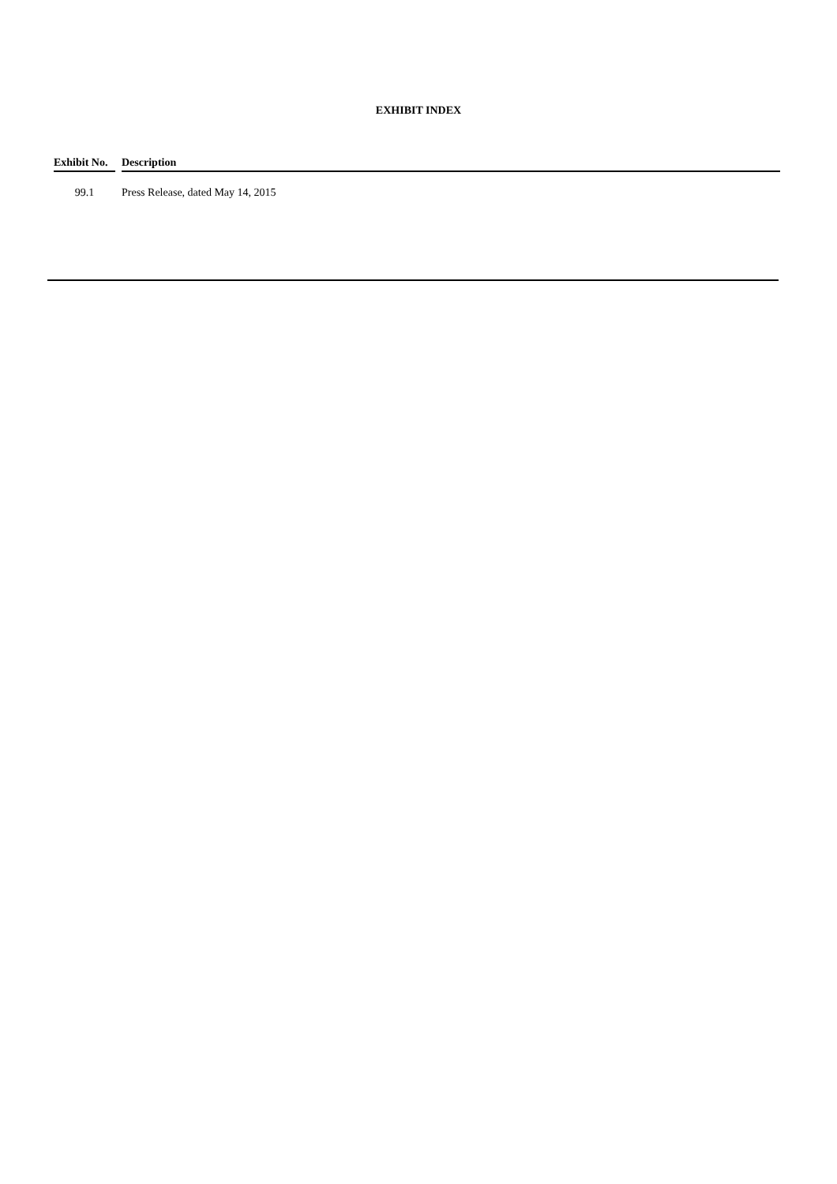EXHIBIT INDEX
| Exhibit No. | Description |
| --- | --- |
| 99.1 | Press Release, dated May 14, 2015 |